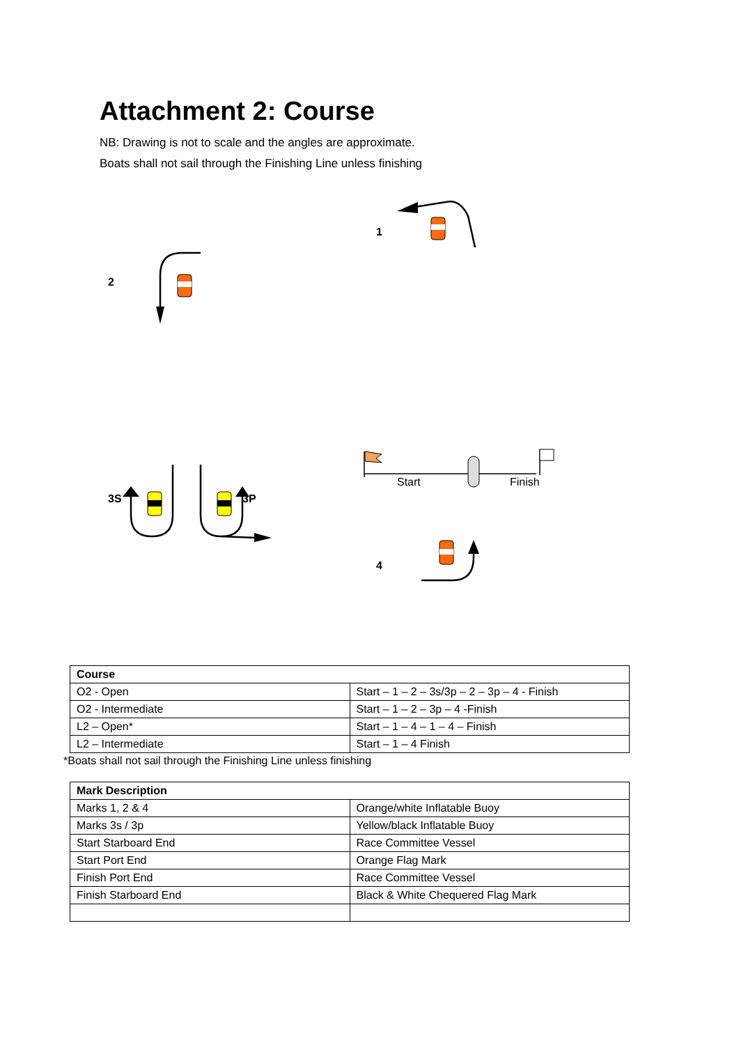Attachment 2: Course
NB: Drawing is not to scale and the angles are approximate.
Boats shall not sail through the Finishing Line unless finishing
1
2
3S 3P
4
Start Finish
| Course | |
| --- | --- |
| O2 - Open | Start – 1 – 2 – 3s/3p – 2 – 3p – 4 - Finish |
| O2 - Intermediate | Start – 1 – 2 – 3p – 4 -Finish |
| L2 – Open* | Start – 1 – 4 – 1 – 4 – Finish |
| L2 – Intermediate | Start – 1 – 4 Finish |
*Boats shall not sail through the Finishing Line unless finishing
| Mark Description | |
| --- | --- |
| Marks 1, 2 & 4 | Orange/white Inflatable Buoy |
| Marks 3s / 3p | Yellow/black Inflatable Buoy |
| Start Starboard End | Race Committee Vessel |
| Start Port End | Orange Flag Mark |
| Finish Port End | Race Committee Vessel |
| Finish Starboard End | Black & White Chequered Flag Mark |